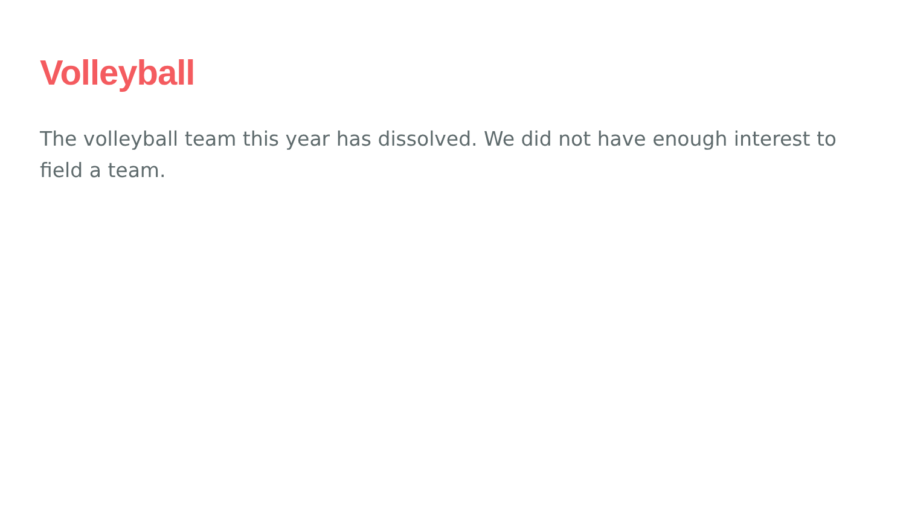Volleyball
The volleyball team this year has dissolved. We did not have enough interest to field a team.